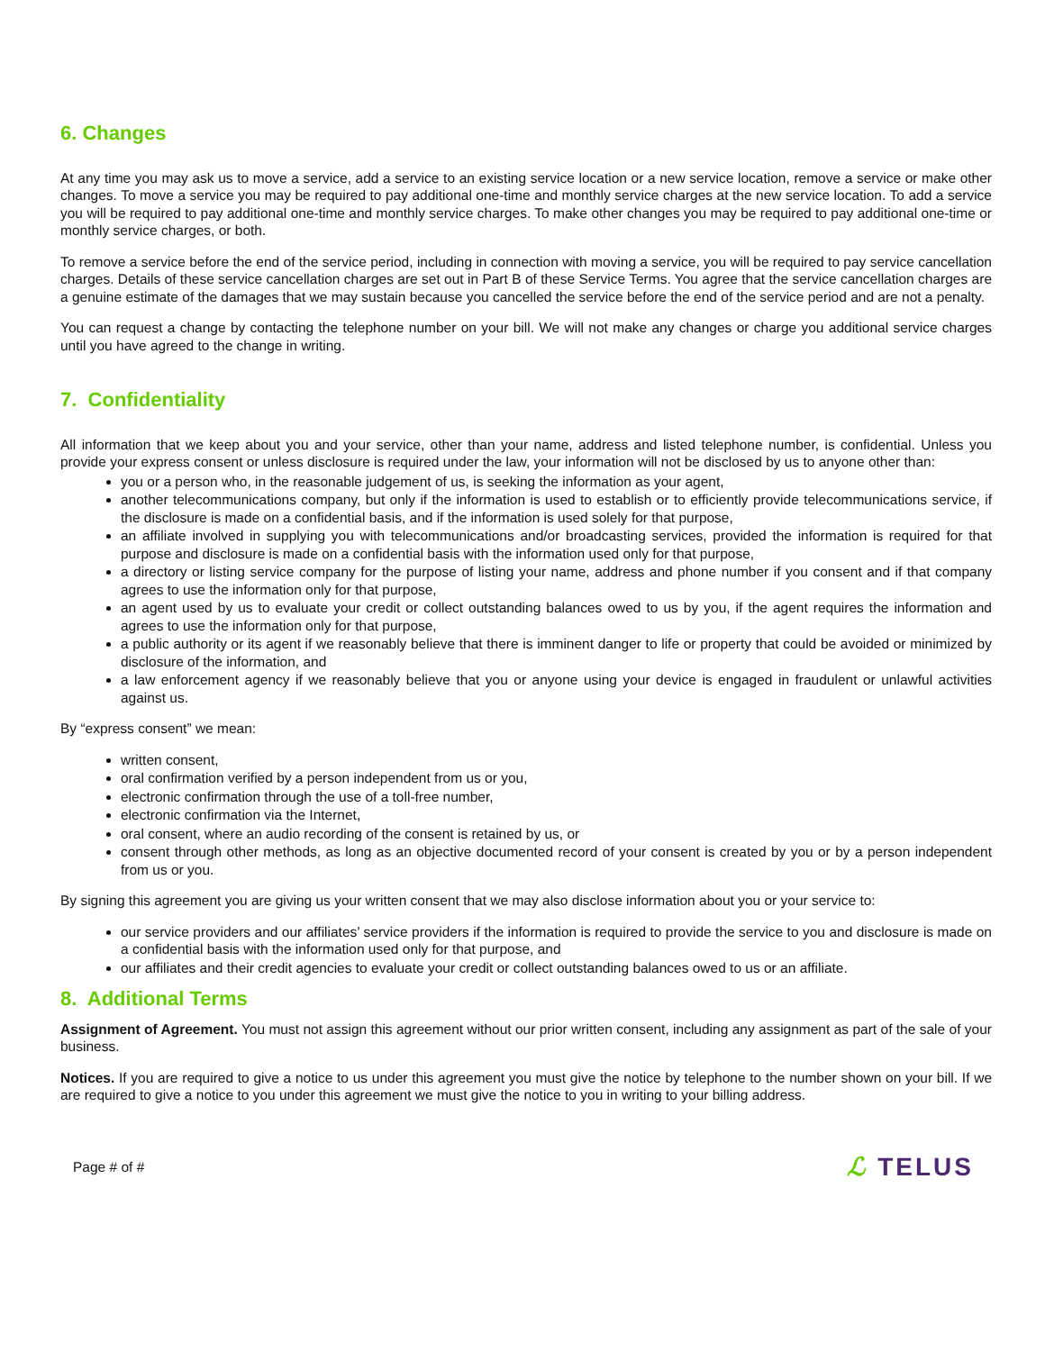6. Changes
At any time you may ask us to move a service, add a service to an existing service location or a new service location, remove a service or make other changes. To move a service you may be required to pay additional one-time and monthly service charges at the new service location. To add a service you will be required to pay additional one-time and monthly service charges. To make other changes you may be required to pay additional one-time or monthly service charges, or both.
To remove a service before the end of the service period, including in connection with moving a service, you will be required to pay service cancellation charges. Details of these service cancellation charges are set out in Part B of these Service Terms. You agree that the service cancellation charges are a genuine estimate of the damages that we may sustain because you cancelled the service before the end of the service period and are not a penalty.
You can request a change by contacting the telephone number on your bill. We will not make any changes or charge you additional service charges until you have agreed to the change in writing.
7. Confidentiality
All information that we keep about you and your service, other than your name, address and listed telephone number, is confidential. Unless you provide your express consent or unless disclosure is required under the law, your information will not be disclosed by us to anyone other than:
you or a person who, in the reasonable judgement of us, is seeking the information as your agent,
another telecommunications company, but only if the information is used to establish or to efficiently provide telecommunications service, if the disclosure is made on a confidential basis, and if the information is used solely for that purpose,
an affiliate involved in supplying you with telecommunications and/or broadcasting services, provided the information is required for that purpose and disclosure is made on a confidential basis with the information used only for that purpose,
a directory or listing service company for the purpose of listing your name, address and phone number if you consent and if that company agrees to use the information only for that purpose,
an agent used by us to evaluate your credit or collect outstanding balances owed to us by you, if the agent requires the information and agrees to use the information only for that purpose,
a public authority or its agent if we reasonably believe that there is imminent danger to life or property that could be avoided or minimized by disclosure of the information, and
a law enforcement agency if we reasonably believe that you or anyone using your device is engaged in fraudulent or unlawful activities against us.
By “express consent” we mean:
written consent,
oral confirmation verified by a person independent from us or you,
electronic confirmation through the use of a toll-free number,
electronic confirmation via the Internet,
oral consent, where an audio recording of the consent is retained by us, or
consent through other methods, as long as an objective documented record of your consent is created by you or by a person independent from us or you.
By signing this agreement you are giving us your written consent that we may also disclose information about you or your service to:
our service providers and our affiliates’ service providers if the information is required to provide the service to you and disclosure is made on a confidential basis with the information used only for that purpose, and
our affiliates and their credit agencies to evaluate your credit or collect outstanding balances owed to us or an affiliate.
8. Additional Terms
Assignment of Agreement. You must not assign this agreement without our prior written consent, including any assignment as part of the sale of your business.
Notices. If you are required to give a notice to us under this agreement you must give the notice by telephone to the number shown on your bill. If we are required to give a notice to you under this agreement we must give the notice to you in writing to your billing address.
Page # of #
ℒ TELUS